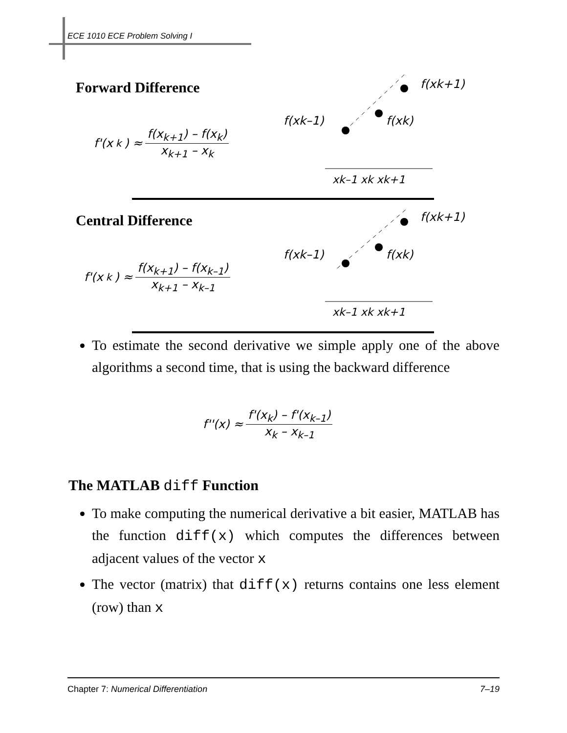ECE 1010 ECE Problem Solving I
Forward Difference
f'(x<sub>k</sub>) ≈ f(x<sub>k+1</sub>) – f(x<sub>k</sub>) x<sub>k+1</sub> – x<sub>k</sub>
f(xk–1)
f(xk)
f(xk+1)
xk–1 xk xk+1
Central Difference
f'(x<sub>k</sub>) ≈ f(x<sub>k+1</sub>) – f(x<sub>k–1</sub>) x<sub>k+1</sub> – x<sub>k–1</sub>
f(xk–1)
f(xk)
f(xk+1)
xk–1 xk xk+1
To estimate the second derivative we simple apply one of the above algorithms a second time, that is using the backward difference
f''(x) ≈ f'(x<sub>k</sub>) – f'(x<sub>k–1</sub>) x<sub>k</sub> – x<sub>k–1</sub>
The MATLAB diff Function
To make computing the numerical derivative a bit easier, MATLAB has the function diff(x) which computes the differences between adjacent values of the vector x
The vector (matrix) that diff(x) returns contains one less element (row) than x
Chapter 7: Numerical Differentiation 7–19